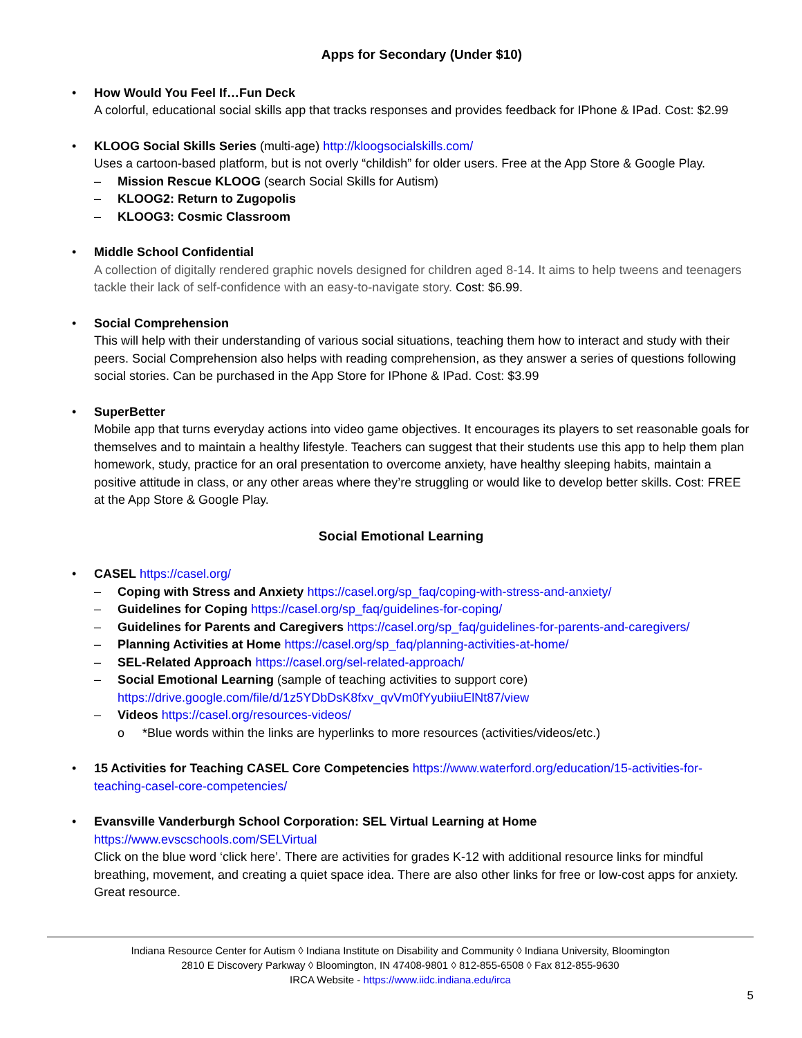Apps for Secondary (Under $10)
• How Would You Feel If…Fun Deck
A colorful, educational social skills app that tracks responses and provides feedback for IPhone & IPad. Cost: $2.99
• KLOOG Social Skills Series (multi-age) http://kloogsocialskills.com/
Uses a cartoon-based platform, but is not overly “childish” for older users. Free at the App Store & Google Play.
– Mission Rescue KLOOG (search Social Skills for Autism)
– KLOOG2: Return to Zugopolis
– KLOOG3: Cosmic Classroom
• Middle School Confidential
A collection of digitally rendered graphic novels designed for children aged 8-14. It aims to help tweens and teenagers tackle their lack of self-confidence with an easy-to-navigate story. Cost: $6.99.
• Social Comprehension
This will help with their understanding of various social situations, teaching them how to interact and study with their peers. Social Comprehension also helps with reading comprehension, as they answer a series of questions following social stories. Can be purchased in the App Store for IPhone & IPad. Cost: $3.99
• SuperBetter
Mobile app that turns everyday actions into video game objectives. It encourages its players to set reasonable goals for themselves and to maintain a healthy lifestyle. Teachers can suggest that their students use this app to help them plan homework, study, practice for an oral presentation to overcome anxiety, have healthy sleeping habits, maintain a positive attitude in class, or any other areas where they’re struggling or would like to develop better skills. Cost: FREE at the App Store & Google Play.
Social Emotional Learning
• CASEL https://casel.org/
– Coping with Stress and Anxiety https://casel.org/sp_faq/coping-with-stress-and-anxiety/
– Guidelines for Coping https://casel.org/sp_faq/guidelines-for-coping/
– Guidelines for Parents and Caregivers https://casel.org/sp_faq/guidelines-for-parents-and-caregivers/
– Planning Activities at Home https://casel.org/sp_faq/planning-activities-at-home/
– SEL-Related Approach https://casel.org/sel-related-approach/
– Social Emotional Learning (sample of teaching activities to support core)
https://drive.google.com/file/d/1z5YDbDsK8fxv_qvVm0fYyubiiuElNt87/view
– Videos https://casel.org/resources-videos/
o *Blue words within the links are hyperlinks to more resources (activities/videos/etc.)
• 15 Activities for Teaching CASEL Core Competencies https://www.waterford.org/education/15-activities-for-teaching-casel-core-competencies/
• Evansville Vanderburgh School Corporation: SEL Virtual Learning at Home
https://www.evscschools.com/SELVirtual
Click on the blue word ‘click here’. There are activities for grades K-12 with additional resource links for mindful breathing, movement, and creating a quiet space idea. There are also other links for free or low-cost apps for anxiety. Great resource.
Indiana Resource Center for Autism ◊ Indiana Institute on Disability and Community ◊ Indiana University, Bloomington
2810 E Discovery Parkway ◊ Bloomington, IN 47408-9801 ◊ 812-855-6508 ◊ Fax 812-855-9630
IRCA Website - https://www.iidc.indiana.edu/irca
5